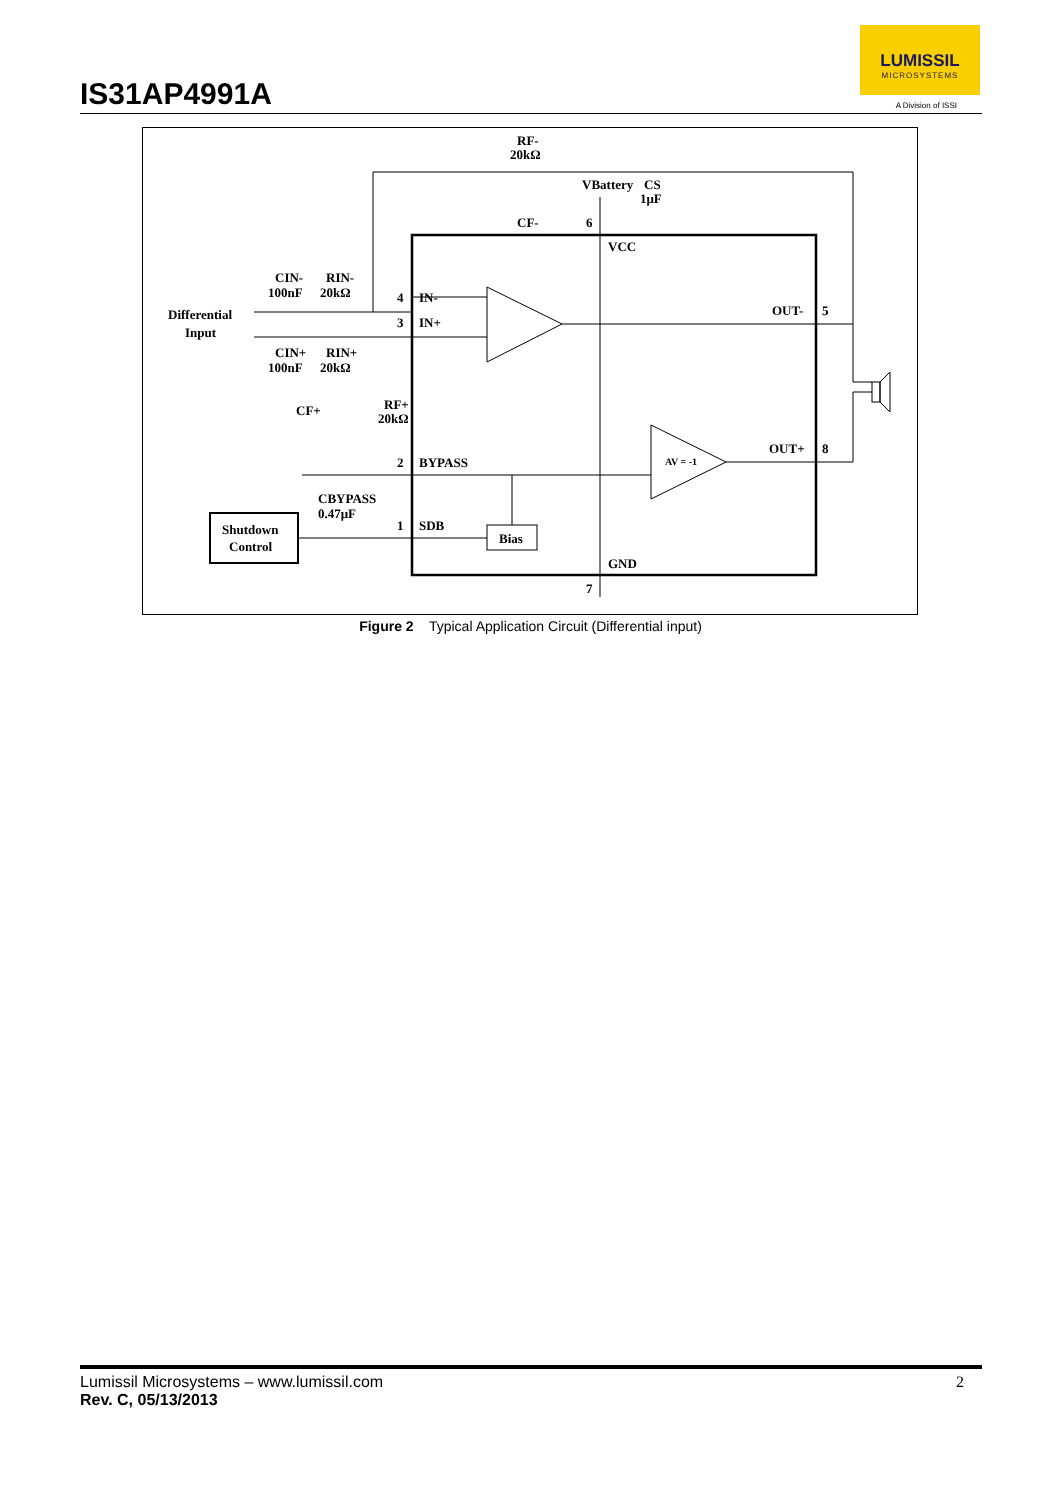IS31AP4991A
LUMISSIL
MICROSYSTEMS
A Division of ISSI
RF-
20kΩ
CF-
VBattery
CS
1μF
6
VCC
CIN-
100nF
RIN-
20kΩ
Differential
Input
CIN+
100nF
RIN+
20kΩ
4
IN-
3
IN+
OUT-
5
CF+
RF+
20kΩ
2
BYPASS
OUT+
8
AV = -1
CBYPASS
0.47μF
1
SDB
Bias
Shutdown
Control
GND
7
Figure 2 Typical Application Circuit (Differential input)
2 Lumissil Microsystems – www.lumissil.com
Rev. C, 05/13/2013